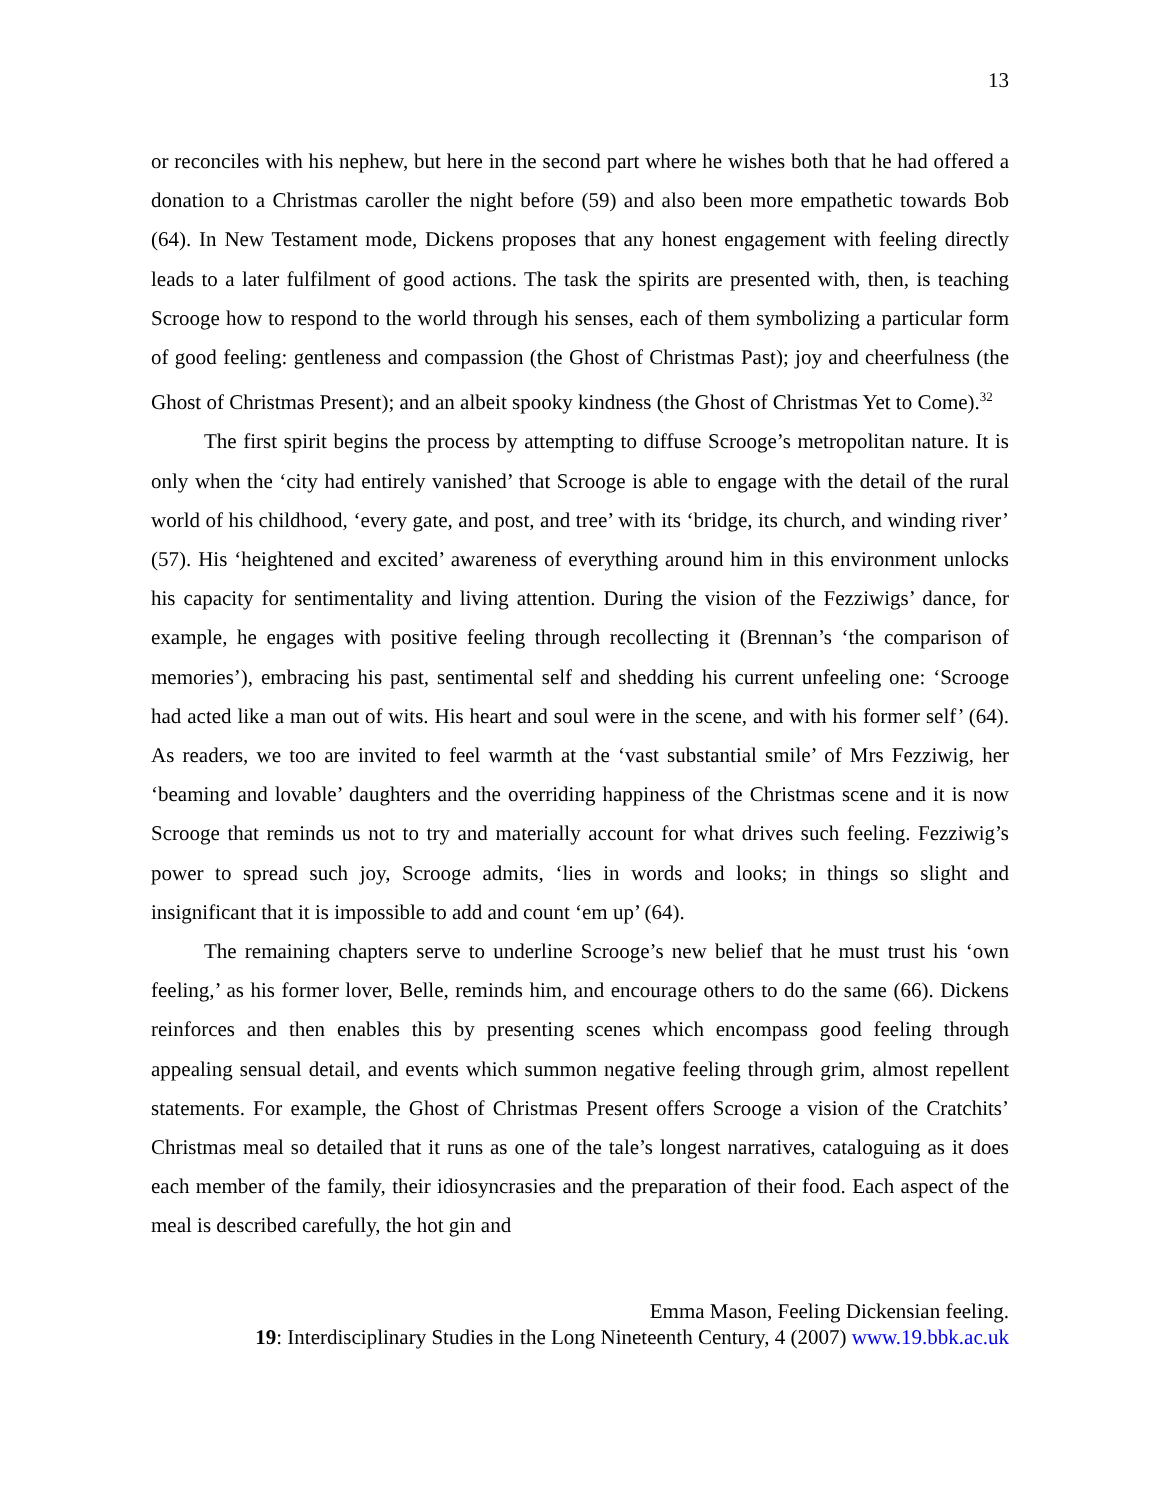13
or reconciles with his nephew, but here in the second part where he wishes both that he had offered a donation to a Christmas caroller the night before (59) and also been more empathetic towards Bob (64). In New Testament mode, Dickens proposes that any honest engagement with feeling directly leads to a later fulfilment of good actions. The task the spirits are presented with, then, is teaching Scrooge how to respond to the world through his senses, each of them symbolizing a particular form of good feeling: gentleness and compassion (the Ghost of Christmas Past); joy and cheerfulness (the Ghost of Christmas Present); and an albeit spooky kindness (the Ghost of Christmas Yet to Come).<sup>32</sup>
The first spirit begins the process by attempting to diffuse Scrooge’s metropolitan nature. It is only when the ‘city had entirely vanished’ that Scrooge is able to engage with the detail of the rural world of his childhood, ‘every gate, and post, and tree’ with its ‘bridge, its church, and winding river’ (57). His ‘heightened and excited’ awareness of everything around him in this environment unlocks his capacity for sentimentality and living attention. During the vision of the Fezziwigs’ dance, for example, he engages with positive feeling through recollecting it (Brennan’s ‘the comparison of memories’), embracing his past, sentimental self and shedding his current unfeeling one: ‘Scrooge had acted like a man out of wits. His heart and soul were in the scene, and with his former self’ (64). As readers, we too are invited to feel warmth at the ‘vast substantial smile’ of Mrs Fezziwig, her ‘beaming and lovable’ daughters and the overriding happiness of the Christmas scene and it is now Scrooge that reminds us not to try and materially account for what drives such feeling. Fezziwig’s power to spread such joy, Scrooge admits, ‘lies in words and looks; in things so slight and insignificant that it is impossible to add and count ‘em up’ (64).
The remaining chapters serve to underline Scrooge’s new belief that he must trust his ‘own feeling,’ as his former lover, Belle, reminds him, and encourage others to do the same (66). Dickens reinforces and then enables this by presenting scenes which encompass good feeling through appealing sensual detail, and events which summon negative feeling through grim, almost repellent statements. For example, the Ghost of Christmas Present offers Scrooge a vision of the Cratchits’ Christmas meal so detailed that it runs as one of the tale’s longest narratives, cataloguing as it does each member of the family, their idiosyncrasies and the preparation of their food. Each aspect of the meal is described carefully, the hot gin and
Emma Mason, Feeling Dickensian feeling.
19: Interdisciplinary Studies in the Long Nineteenth Century, 4 (2007) www.19.bbk.ac.uk